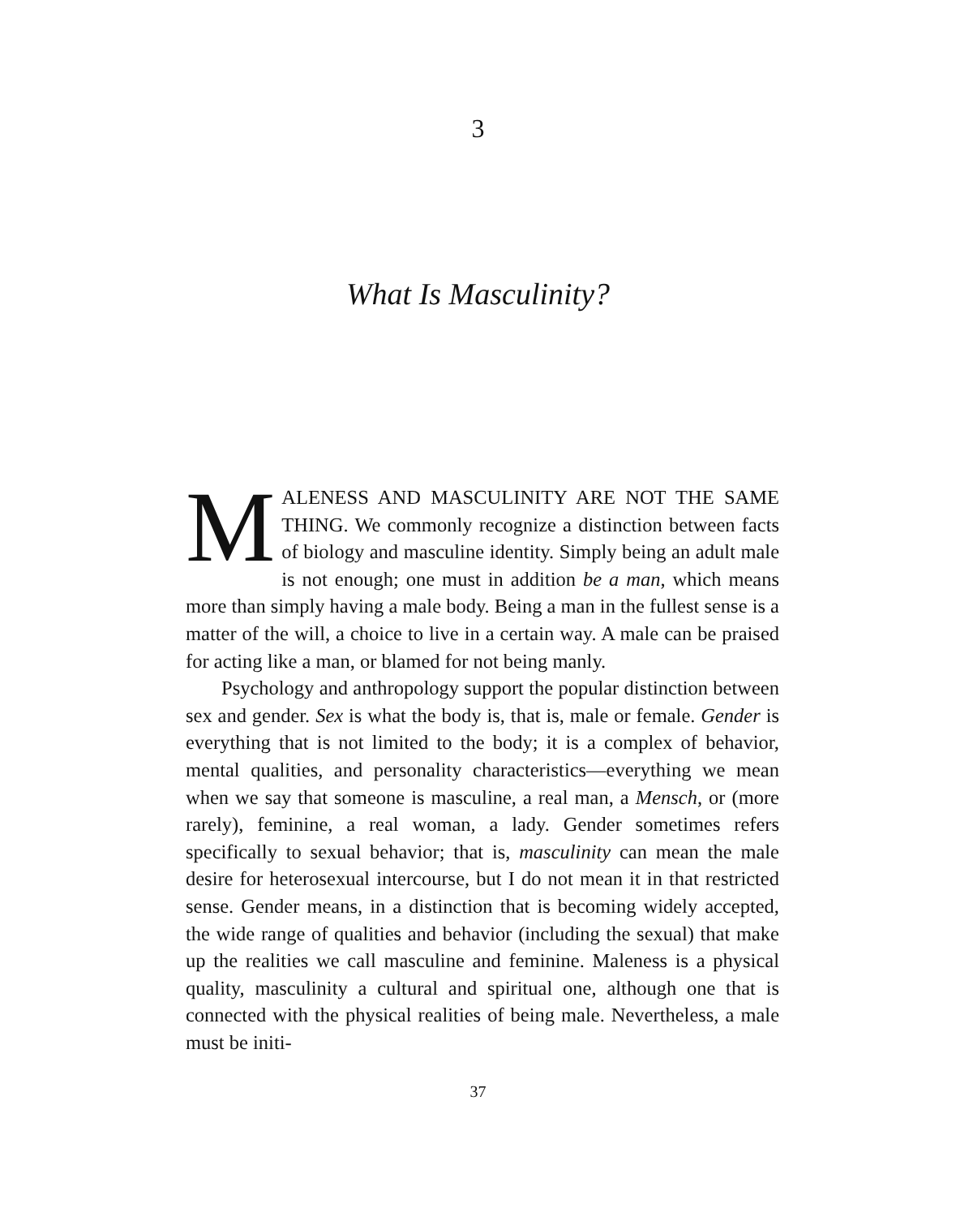3
What Is Masculinity?
MALENESS AND MASCULINITY ARE NOT THE SAME THING. We commonly recognize a distinction between facts of biology and masculine identity. Simply being an adult male is not enough; one must in addition be a man, which means more than simply having a male body. Being a man in the fullest sense is a matter of the will, a choice to live in a certain way. A male can be praised for acting like a man, or blamed for not being manly.
Psychology and anthropology support the popular distinction between sex and gender. Sex is what the body is, that is, male or female. Gender is everything that is not limited to the body; it is a complex of behavior, mental qualities, and personality characteristics—everything we mean when we say that someone is masculine, a real man, a Mensch, or (more rarely), feminine, a real woman, a lady. Gender sometimes refers specifically to sexual behavior; that is, masculinity can mean the male desire for heterosexual intercourse, but I do not mean it in that restricted sense. Gender means, in a distinction that is becoming widely accepted, the wide range of qualities and behavior (including the sexual) that make up the realities we call masculine and feminine. Maleness is a physical quality, masculinity a cultural and spiritual one, although one that is connected with the physical realities of being male. Nevertheless, a male must be initi-
37